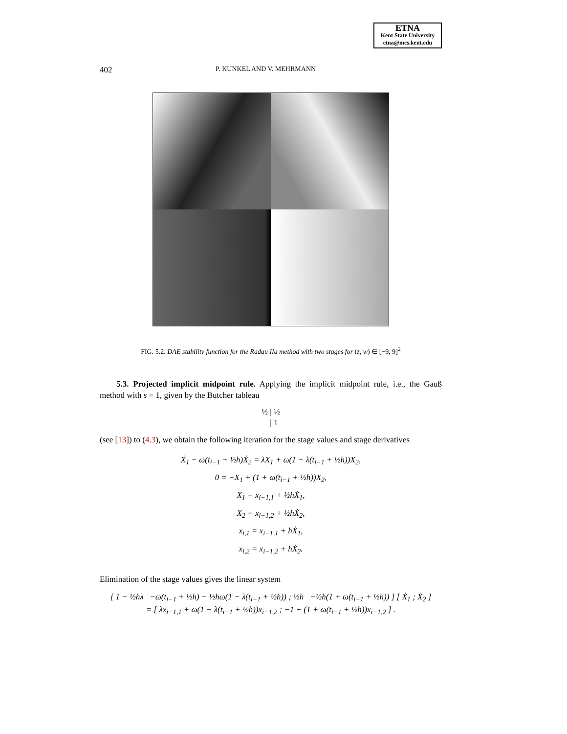ETNA
Kent State University
etna@mcs.kent.edu
402 P. KUNKEL AND V. MEHRMANN
FIG. 5.2. DAE stability function for the Radau IIa method with two stages for (z, w) ∈ [−9, 9]<sup>2</sup>
5.3. Projected implicit midpoint rule. Applying the implicit midpoint rule, i.e., the Gauß method with s = 1, given by the Butcher tableau
½ | ½
| 1
(see [13]) to (4.3), we obtain the following iteration for the stage values and stage derivatives
Ẋ<sub>1</sub> − ω(t<sub>i−1</sub> + ½h)Ẋ<sub>2</sub> = λX<sub>1</sub> + ω(1 − λ(t<sub>i−1</sub> + ½h))X<sub>2</sub>,
0 = −X<sub>1</sub> + (1 + ω(t<sub>i−1</sub> + ½h))X<sub>2</sub>,
X<sub>1</sub> = x<sub>i−1,1</sub> + ½hẊ<sub>1</sub>,
X<sub>2</sub> = x<sub>i−1,2</sub> + ½hẊ<sub>2</sub>,
x<sub>i,1</sub> = x<sub>i−1,1</sub> + hẊ<sub>1</sub>,
x<sub>i,2</sub> = x<sub>i−1,2</sub> + hẊ<sub>2</sub>.
Elimination of the stage values gives the linear system
[ 1 − ½hλ −ω(t<sub>i−1</sub> + ½h) − ½hω(1 − λ(t<sub>i−1</sub> + ½h)) ; ½h −½h(1 + ω(t<sub>i−1</sub> + ½h)) ] [ Ẋ<sub>1</sub> ; Ẋ<sub>2</sub> ]
= [ λx<sub>i−1,1</sub> + ω(1 − λ(t<sub>i−1</sub> + ½h))x<sub>i−1,2</sub> ; −1 + (1 + ω(t<sub>i−1</sub> + ½h))x<sub>i−1,2</sub> ] .